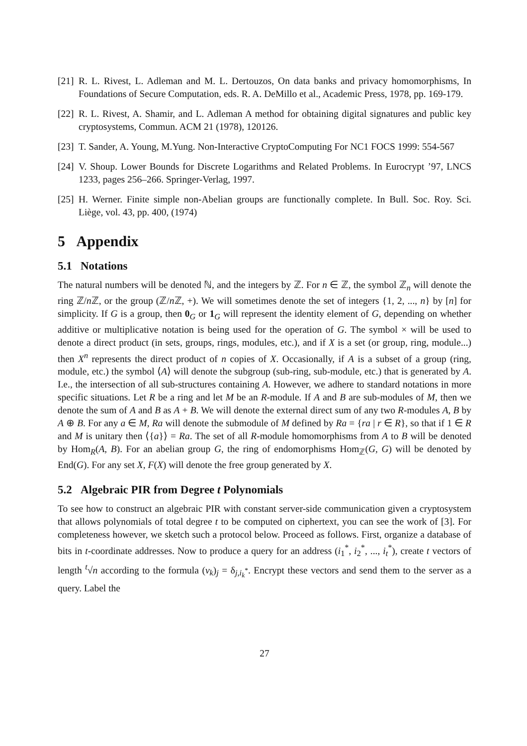[21] R. L. Rivest, L. Adleman and M. L. Dertouzos, On data banks and privacy homomorphisms, In Foundations of Secure Computation, eds. R. A. DeMillo et al., Academic Press, 1978, pp. 169-179.
[22] R. L. Rivest, A. Shamir, and L. Adleman A method for obtaining digital signatures and public key cryptosystems, Commun. ACM 21 (1978), 120126.
[23] T. Sander, A. Young, M.Yung. Non-Interactive CryptoComputing For NC1 FOCS 1999: 554-567
[24] V. Shoup. Lower Bounds for Discrete Logarithms and Related Problems. In Eurocrypt ’97, LNCS 1233, pages 256–266. Springer-Verlag, 1997.
[25] H. Werner. Finite simple non-Abelian groups are functionally complete. In Bull. Soc. Roy. Sci. Liège, vol. 43, pp. 400, (1974)
5 Appendix
5.1 Notations
The natural numbers will be denoted ℕ, and the integers by ℤ. For n ∈ ℤ, the symbol ℤ<sub>n</sub> will denote the ring ℤ/n ℤ, or the group (ℤ/n ℤ, +). We will sometimes denote the set of integers {1, 2, ..., n} by [n] for simplicity. If G is a group, then 0<sub>G</sub> or 1<sub>G</sub> will represent the identity element of G, depending on whether additive or multiplicative notation is being used for the operation of G. The symbol × will be used to denote a direct product (in sets, groups, rings, modules, etc.), and if X is a set (or group, ring, module...) then X<sup>n</sup> represents the direct product of n copies of X. Occasionally, if A is a subset of a group (ring, module, etc.) the symbol ⟨A⟩ will denote the subgroup (sub-ring, sub-module, etc.) that is generated by A. I.e., the intersection of all sub-structures containing A. However, we adhere to standard notations in more specific situations. Let R be a ring and let M be an R-module. If A and B are sub-modules of M, then we denote the sum of A and B as A + B. We will denote the external direct sum of any two R-modules A, B by A ⊕ B. For any a ∈ M, Ra will denote the submodule of M defined by Ra = {ra | r ∈ R}, so that if 1 ∈ R and M is unitary then ⟨{a}⟩ = Ra. The set of all R-module homomorphisms from A to B will be denoted by Hom<sub>R</sub>(A, B). For an abelian group G, the ring of endomorphisms Hom<sub>ℤ</sub>(G, G) will be denoted by End(G). For any set X, F(X) will denote the free group generated by X.
5.2 Algebraic PIR from Degree t Polynomials
To see how to construct an algebraic PIR with constant server-side communication given a cryptosystem that allows polynomials of total degree t to be computed on ciphertext, you can see the work of [3]. For completeness however, we sketch such a protocol below. Proceed as follows. First, organize a database of bits in t-coordinate addresses. Now to produce a query for an address (i<sub>1</sub><sup>*</sup>, i<sub>2</sub><sup>*</sup>, ..., i<sub>t</sub><sup>*</sup>), create t vectors of length <sup>t</sup>√n according to the formula (v<sub>k</sub>)<sub>j</sub> = δ<sub>j,i<sub>k</sub><sup>*</sup></sub>. Encrypt these vectors and send them to the server as a query. Label the
27